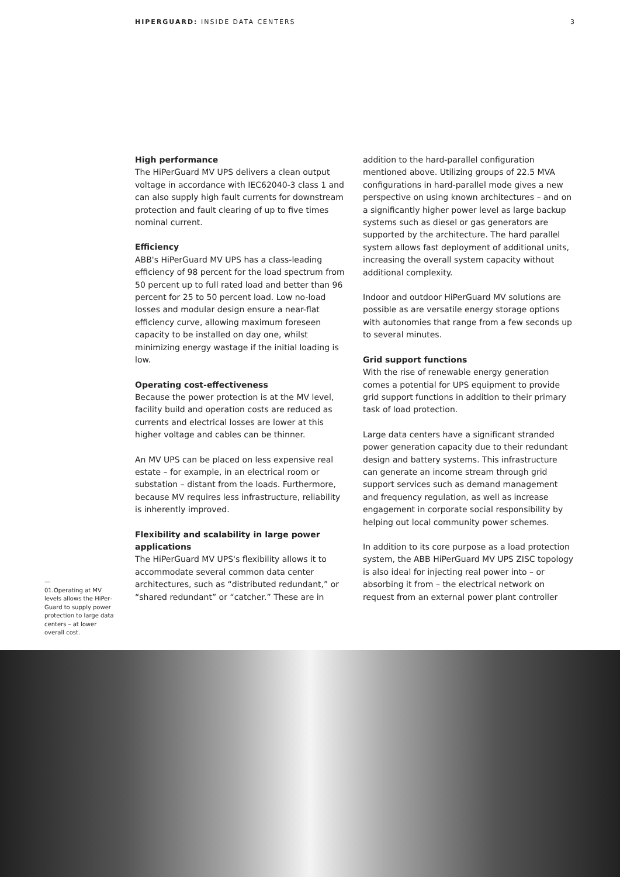HIPERGUARD: INSIDE DATA CENTERS 3
—
01.Operating at MV levels allows the HiPer­Guard to supply power protection to large data centers – at lower overall cost.
High performance
The HiPerGuard MV UPS delivers a clean output voltage in accordance with IEC62040-3 class 1 and can also supply high fault currents for down­stream protection and fault clearing of up to five times nominal current.
Efficiency
ABB's HiPerGuard MV UPS has a class-leading efficiency of 98 percent for the load spectrum from 50 percent up to full rated load and better than 96 percent for 25 to 50 percent load. Low no-load losses and modular design ensure a near-flat efficiency curve, allowing maximum foreseen capacity to be installed on day one, whilst minimizing energy wastage if the initial loading is low.
Operating cost-effectiveness
Because the power protection is at the MV level, facility build and operation costs are reduced as currents and electrical losses are lower at this higher voltage and cables can be thinner.
An MV UPS can be placed on less expensive real estate – for example, in an electrical room or substation – distant from the loads. Furthermore, because MV requires less infrastructure, reliabil­ity is inherently improved.
Flexibility and scalability in large power applications
The HiPerGuard MV UPS's flexibility allows it to accommodate several common data center architectures, such as “distributed redundant,” or “shared redundant” or “catcher.” These are in
addition to the hard-parallel configuration mentioned above. Utilizing groups of 22.5 MVA configurations in hard-parallel mode gives a new perspective on using known architectures – and on a significantly higher power level as large backup systems such as diesel or gas generators are supported by the architecture. The hard paral­lel system allows fast deployment of additional units, increasing the overall system capacity without additional complexity.
Indoor and outdoor HiPerGuard MV solutions are possible as are versatile energy storage options with autonomies that range from a few seconds up to several minutes.
Grid support functions
With the rise of renewable energy generation comes a potential for UPS equipment to provide grid support functions in addition to their pri­mary task of load protection.
Large data centers have a significant stranded power generation capacity due to their redundant design and battery systems. This infrastructure can generate an income stream through grid support services such as demand management and frequency regulation, as well as increase engagement in corporate social responsibility by helping out local community power schemes.
In addition to its core purpose as a load protec­tion system, the ABB HiPerGuard MV UPS ZISC to­pology is also ideal for injecting real power into – or absorbing it from – the electrical network on request from an external power plant controller